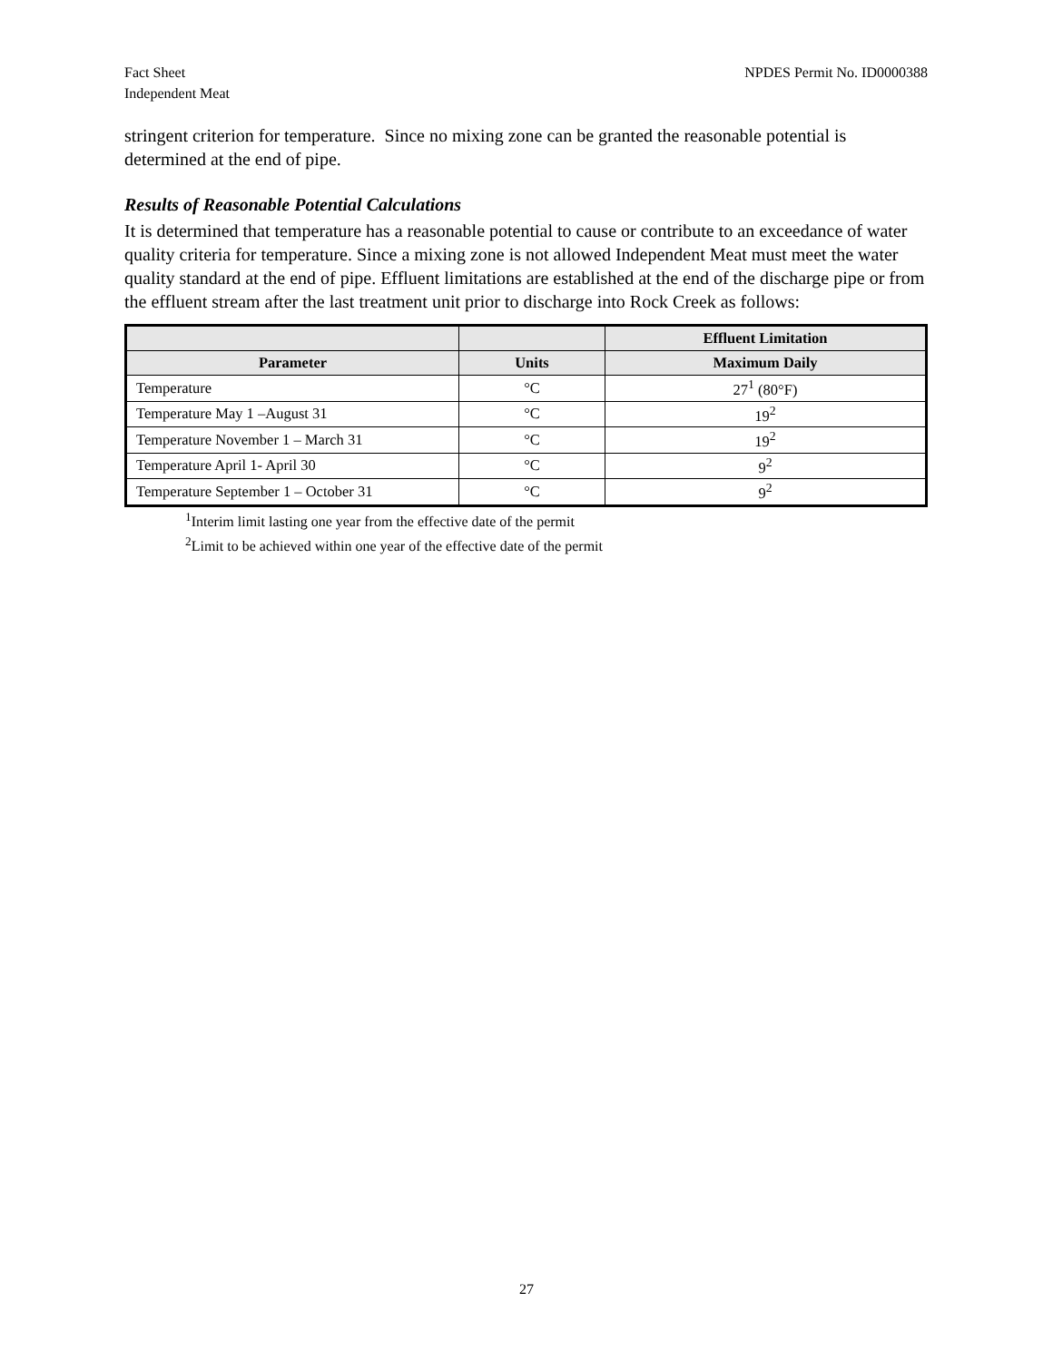Fact Sheet
Independent Meat
NPDES Permit No. ID0000388
stringent criterion for temperature. Since no mixing zone can be granted the reasonable potential is determined at the end of pipe.
Results of Reasonable Potential Calculations
It is determined that temperature has a reasonable potential to cause or contribute to an exceedance of water quality criteria for temperature. Since a mixing zone is not allowed Independent Meat must meet the water quality standard at the end of pipe. Effluent limitations are established at the end of the discharge pipe or from the effluent stream after the last treatment unit prior to discharge into Rock Creek as follows:
| | | Effluent Limitation |
| --- | --- | --- |
| Parameter | Units | Maximum Daily |
| Temperature | °C | 27<sup>1</sup> (80°F) |
| Temperature May 1 –August 31 | °C | 19<sup>2</sup> |
| Temperature November 1 – March 31 | °C | 19<sup>2</sup> |
| Temperature April 1- April 30 | °C | 9<sup>2</sup> |
| Temperature September 1 – October 31 | °C | 9<sup>2</sup> |
<sup>1</sup> Interim limit lasting one year from the effective date of the permit
<sup>2</sup> Limit to be achieved within one year of the effective date of the permit
27